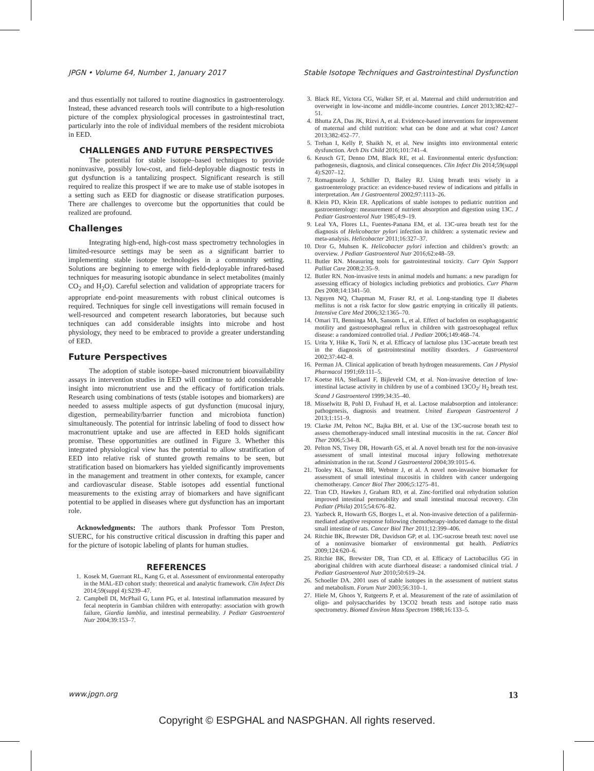JPGN • Volume 64, Number 1, January 2017 Stable Isotope Techniques and Gastrointestinal Dysfunction
and thus essentially not tailored to routine diagnostics in gastroenterology. Instead, these advanced research tools will contribute to a high-resolution picture of the complex physiological processes in gastrointestinal tract, particularly into the role of individual members of the resident microbiota in EED.
CHALLENGES AND FUTURE PERSPECTIVES
The potential for stable isotope–based techniques to provide noninvasive, possibly low-cost, and field-deployable diagnostic tests in gut dysfunction is a tantalizing prospect. Significant research is still required to realize this prospect if we are to make use of stable isotopes in a setting such as EED for diagnostic or disease stratification purposes. There are challenges to overcome but the opportunities that could be realized are profound.
Challenges
Integrating high-end, high-cost mass spectrometry technologies in limited-resource settings may be seen as a significant barrier to implementing stable isotope technologies in a community setting. Solutions are beginning to emerge with field-deployable infrared-based techniques for measuring isotopic abundance in select metabolites (mainly CO<sub>2</sub> and H<sub>2</sub>O). Careful selection and validation of appropriate tracers for appropriate end-point measurements with robust clinical outcomes is required. Techniques for single cell investigations will remain focused in well-resourced and competent research laboratories, but because such techniques can add considerable insights into microbe and host physiology, they need to be embraced to provide a greater understanding of EED.
Future Perspectives
The adoption of stable isotope–based micronutrient bioavailability assays in intervention studies in EED will continue to add considerable insight into micronutrient use and the efficacy of fortification trials. Research using combinations of tests (stable isotopes and biomarkers) are needed to assess multiple aspects of gut dysfunction (mucosal injury, digestion, permeability/barrier function and microbiota function) simultaneously. The potential for intrinsic labeling of food to dissect how macronutrient uptake and use are affected in EED holds significant promise. These opportunities are outlined in Figure 3. Whether this integrated physiological view has the potential to allow stratification of EED into relative risk of stunted growth remains to be seen, but stratification based on biomarkers has yielded significantly improvements in the management and treatment in other contexts, for example, cancer and cardiovascular disease. Stable isotopes add essential functional measurements to the existing array of biomarkers and have significant potential to be applied in diseases where gut dysfunction has an important role.
Acknowledgments: The authors thank Professor Tom Preston, SUERC, for his constructive critical discussion in drafting this paper and for the picture of isotopic labeling of plants for human studies.
REFERENCES
1. Kosek M, Guerrant RL, Kang G, et al. Assessment of environmental enteropathy in the MAL-ED cohort study: theoretical and analytic framework. Clin Infect Dis 2014;59(suppl 4):S239–47.
2. Campbell DI, McPhail G, Lunn PG, et al. Intestinal inflammation measured by fecal neopterin in Gambian children with enteropathy: association with growth failure, Giardia lamblia, and intestinal permeability. J Pediatr Gastroenterol Nutr 2004;39:153–7.
3. Black RE, Victora CG, Walker SP, et al. Maternal and child undernutrition and overweight in low-income and middle-income countries. Lancet 2013;382:427–51.
4. Bhutta ZA, Das JK, Rizvi A, et al. Evidence-based interventions for improvement of maternal and child nutrition: what can be done and at what cost? Lancet 2013;382:452–77.
5. Trehan I, Kelly P, Shaikh N, et al. New insights into environmental enteric dysfunction. Arch Dis Child 2016;101:741–4.
6. Keusch GT, Denno DM, Black RE, et al. Environmental enteric dysfunction: pathogenesis, diagnosis, and clinical consequences. Clin Infect Dis 2014;59(suppl 4):S207–12.
7. Romagnuolo J, Schiller D, Bailey RJ. Using breath tests wisely in a gastroenterology practice: an evidence-based review of indications and pitfalls in interpretation. Am J Gastroenterol 2002;97:1113–26.
8. Klein PD, Klein ER. Applications of stable isotopes to pediatric nutrition and gastroenterology: measurement of nutrient absorption and digestion using 13C. J Pediatr Gastroenterol Nutr 1985;4:9–19.
9. Leal YA, Flores LL, Fuentes-Panana EM, et al. 13C-urea breath test for the diagnosis of Helicobacter pylori infection in children: a systematic review and meta-analysis. Helicobacter 2011;16:327–37.
10. Dror G, Muhsen K. Helicobacter pylori infection and children’s growth: an overview. J Pediatr Gastroenterol Nutr 2016;62:e48–59.
11. Butler RN. Measuring tools for gastrointestinal toxicity. Curr Opin Support Palliat Care 2008;2:35–9.
12. Butler RN. Non-invasive tests in animal models and humans: a new paradigm for assessing efficacy of biologics including prebiotics and probiotics. Curr Pharm Des 2008;14:1341–50.
13. Nguyen NQ, Chapman M, Fraser RJ, et al. Long-standing type II diabetes mellitus is not a risk factor for slow gastric emptying in critically ill patients. Intensive Care Med 2006;32:1365–70.
14. Omari TI, Benninga MA, Sansom L, et al. Effect of baclofen on esophagogastric motility and gastroesophageal reflux in children with gastroesophageal reflux disease: a randomized controlled trial. J Pediatr 2006;149:468–74.
15. Urita Y, Hike K, Torii N, et al. Efficacy of lactulose plus 13C-acetate breath test in the diagnosis of gastrointestinal motility disorders. J Gastroenterol 2002;37:442–8.
16. Perman JA. Clinical application of breath hydrogen measurements. Can J Physiol Pharmacol 1991;69:111–5.
17. Koetse HA, Stellaard F, Bijleveld CM, et al. Non-invasive detection of low-intestinal lactase activity in children by use of a combined 13CO<sub>2</sub>/ H<sub>2</sub> breath test. Scand J Gastroenterol 1999;34:35–40.
18. Misselwitz B, Pohl D, Fruhauf H, et al. Lactose malabsorption and intolerance: pathogenesis, diagnosis and treatment. United European Gastroenterol J 2013;1:151–9.
19. Clarke JM, Pelton NC, Bajka BH, et al. Use of the 13C-sucrose breath test to assess chemotherapy-induced small intestinal mucositis in the rat. Cancer Biol Ther 2006;5:34–8.
20. Pelton NS, Tivey DR, Howarth GS, et al. A novel breath test for the non-invasive assessment of small intestinal mucosal injury following methotrexate administration in the rat. Scand J Gastroenterol 2004;39:1015–6.
21. Tooley KL, Saxon BR, Webster J, et al. A novel non-invasive biomarker for assessment of small intestinal mucositis in children with cancer undergoing chemotherapy. Cancer Biol Ther 2006;5:1275–81.
22. Tran CD, Hawkes J, Graham RD, et al. Zinc-fortified oral rehydration solution improved intestinal permeability and small intestinal mucosal recovery. Clin Pediatr (Phila) 2015;54:676–82.
23. Yazbeck R, Howarth GS, Borges L, et al. Non-invasive detection of a palifermin-mediated adaptive response following chemotherapy-induced damage to the distal small intestine of rats. Cancer Biol Ther 2011;12:399–406.
24. Ritchie BK, Brewster DR, Davidson GP, et al. 13C-sucrose breath test: novel use of a noninvasive biomarker of environmental gut health. Pediatrics 2009;124:620–6.
25. Ritchie BK, Brewster DR, Tran CD, et al. Efficacy of Lactobacillus GG in aboriginal children with acute diarrhoeal disease: a randomised clinical trial. J Pediatr Gastroenterol Nutr 2010;50:619–24.
26. Schoeller DA. 2001 uses of stable isotopes in the assessment of nutrient status and metabolism. Forum Nutr 2003;56:310–1.
27. Hiele M, Ghoos Y, Rutgeerts P, et al. Measurement of the rate of assimilation of oligo- and polysaccharides by 13CO2 breath tests and isotope ratio mass spectrometry. Biomed Environ Mass Spectrom 1988;16:133–5.
www.jpgn.org 13
Copyright © ESPGHAL and NASPGHAN. All rights reserved.